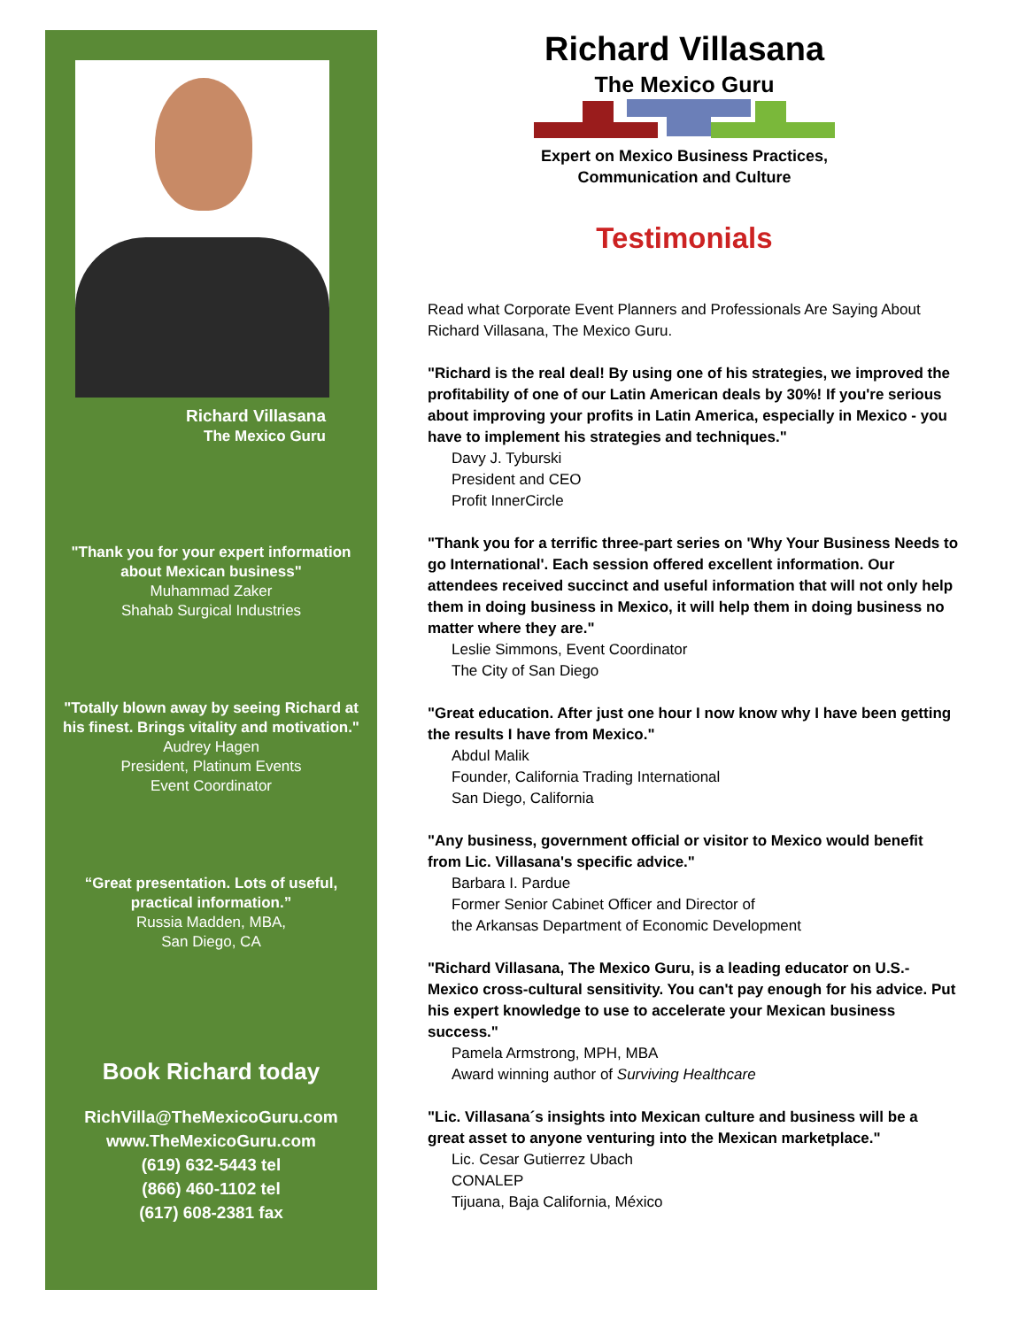Richard Villasana
The Mexico Guru
"Thank you for your expert information about Mexican business"
Muhammad Zaker
Shahab Surgical Industries
"Totally blown away by seeing Richard at his finest. Brings vitality and motivation."
Audrey Hagen
President, Platinum Events
Event Coordinator
“Great presentation. Lots of useful, practical information.”
Russia Madden, MBA,
San Diego, CA
Book Richard today
RichVilla@TheMexicoGuru.com
www.TheMexicoGuru.com
(619) 632-5443 tel
(866) 460-1102 tel
(617) 608-2381 fax
Richard Villasana
The Mexico Guru
Expert on Mexico Business Practices,
Communication and Culture
Testimonials
Read what Corporate Event Planners and Professionals Are Saying About Richard Villasana, The Mexico Guru.
"Richard is the real deal! By using one of his strategies, we improved the profitability of one of our Latin American deals by 30%! If you're serious about improving your profits in Latin America, especially in Mexico - you have to implement his strategies and techniques."
Davy J. Tyburski
President and CEO
Profit InnerCircle
"Thank you for a terrific three-part series on 'Why Your Business Needs to go International'. Each session offered excellent information. Our attendees received succinct and useful information that will not only help them in doing business in Mexico, it will help them in doing business no matter where they are."
Leslie Simmons, Event Coordinator
The City of San Diego
"Great education. After just one hour I now know why I have been getting the results I have from Mexico."
Abdul Malik
Founder, California Trading International
San Diego, California
"Any business, government official or visitor to Mexico would benefit from Lic. Villasana's specific advice."
Barbara I. Pardue
Former Senior Cabinet Officer and Director of
the Arkansas Department of Economic Development
"Richard Villasana, The Mexico Guru, is a leading educator on U.S.-Mexico cross-cultural sensitivity. You can't pay enough for his advice. Put his expert knowledge to use to accelerate your Mexican business success."
Pamela Armstrong, MPH, MBA
Award winning author of Surviving Healthcare
"Lic. Villasana´s insights into Mexican culture and business will be a great asset to anyone venturing into the Mexican marketplace."
Lic. Cesar Gutierrez Ubach
CONALEP
Tijuana, Baja California, México